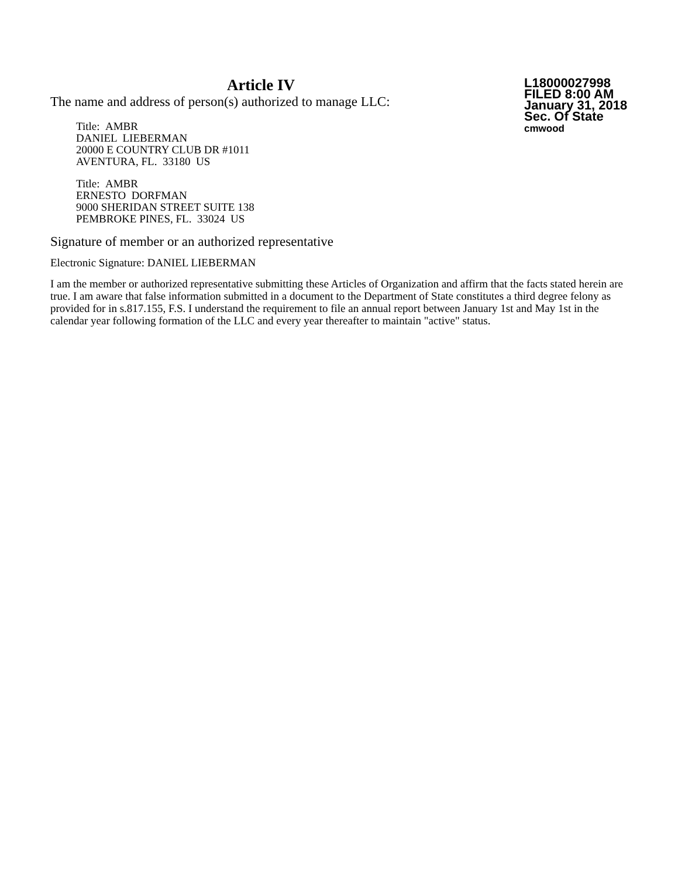Article IV
The name and address of person(s) authorized to manage LLC:
Title: AMBR
DANIEL LIEBERMAN
20000 E COUNTRY CLUB DR #1011
AVENTURA, FL. 33180 US
Title: AMBR
ERNESTO DORFMAN
9000 SHERIDAN STREET SUITE 138
PEMBROKE PINES, FL. 33024 US
L18000027998
FILED 8:00 AM
January 31, 2018
Sec. Of State
cmwood
Signature of member or an authorized representative
Electronic Signature: DANIEL LIEBERMAN
I am the member or authorized representative submitting these Articles of Organization and affirm that the facts stated herein are true. I am aware that false information submitted in a document to the Department of State constitutes a third degree felony as provided for in s.817.155, F.S. I understand the requirement to file an annual report between January 1st and May 1st in the calendar year following formation of the LLC and every year thereafter to maintain "active" status.